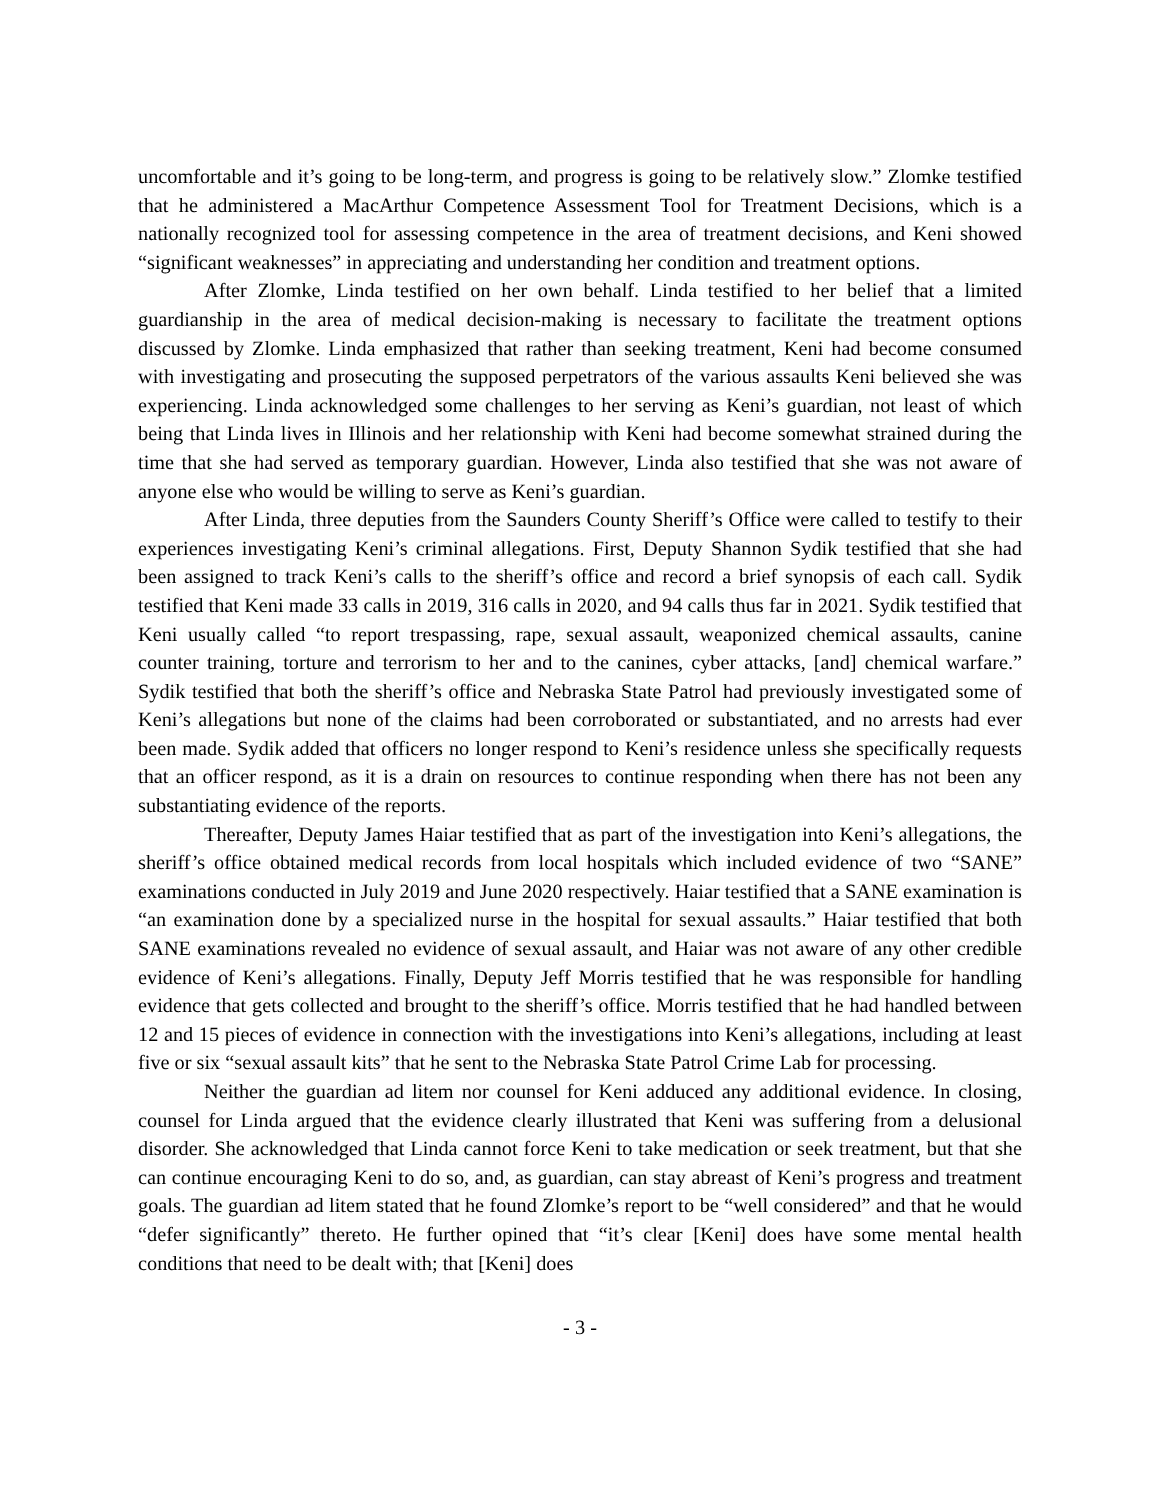uncomfortable and it’s going to be long-term, and progress is going to be relatively slow.” Zlomke testified that he administered a MacArthur Competence Assessment Tool for Treatment Decisions, which is a nationally recognized tool for assessing competence in the area of treatment decisions, and Keni showed “significant weaknesses” in appreciating and understanding her condition and treatment options.
After Zlomke, Linda testified on her own behalf. Linda testified to her belief that a limited guardianship in the area of medical decision-making is necessary to facilitate the treatment options discussed by Zlomke. Linda emphasized that rather than seeking treatment, Keni had become consumed with investigating and prosecuting the supposed perpetrators of the various assaults Keni believed she was experiencing. Linda acknowledged some challenges to her serving as Keni’s guardian, not least of which being that Linda lives in Illinois and her relationship with Keni had become somewhat strained during the time that she had served as temporary guardian. However, Linda also testified that she was not aware of anyone else who would be willing to serve as Keni’s guardian.
After Linda, three deputies from the Saunders County Sheriff’s Office were called to testify to their experiences investigating Keni’s criminal allegations. First, Deputy Shannon Sydik testified that she had been assigned to track Keni’s calls to the sheriff’s office and record a brief synopsis of each call. Sydik testified that Keni made 33 calls in 2019, 316 calls in 2020, and 94 calls thus far in 2021. Sydik testified that Keni usually called “to report trespassing, rape, sexual assault, weaponized chemical assaults, canine counter training, torture and terrorism to her and to the canines, cyber attacks, [and] chemical warfare.” Sydik testified that both the sheriff’s office and Nebraska State Patrol had previously investigated some of Keni’s allegations but none of the claims had been corroborated or substantiated, and no arrests had ever been made. Sydik added that officers no longer respond to Keni’s residence unless she specifically requests that an officer respond, as it is a drain on resources to continue responding when there has not been any substantiating evidence of the reports.
Thereafter, Deputy James Haiar testified that as part of the investigation into Keni’s allegations, the sheriff’s office obtained medical records from local hospitals which included evidence of two “SANE” examinations conducted in July 2019 and June 2020 respectively. Haiar testified that a SANE examination is “an examination done by a specialized nurse in the hospital for sexual assaults.” Haiar testified that both SANE examinations revealed no evidence of sexual assault, and Haiar was not aware of any other credible evidence of Keni’s allegations. Finally, Deputy Jeff Morris testified that he was responsible for handling evidence that gets collected and brought to the sheriff’s office. Morris testified that he had handled between 12 and 15 pieces of evidence in connection with the investigations into Keni’s allegations, including at least five or six “sexual assault kits” that he sent to the Nebraska State Patrol Crime Lab for processing.
Neither the guardian ad litem nor counsel for Keni adduced any additional evidence. In closing, counsel for Linda argued that the evidence clearly illustrated that Keni was suffering from a delusional disorder. She acknowledged that Linda cannot force Keni to take medication or seek treatment, but that she can continue encouraging Keni to do so, and, as guardian, can stay abreast of Keni’s progress and treatment goals. The guardian ad litem stated that he found Zlomke’s report to be “well considered” and that he would “defer significantly” thereto. He further opined that “it’s clear [Keni] does have some mental health conditions that need to be dealt with; that [Keni] does
- 3 -